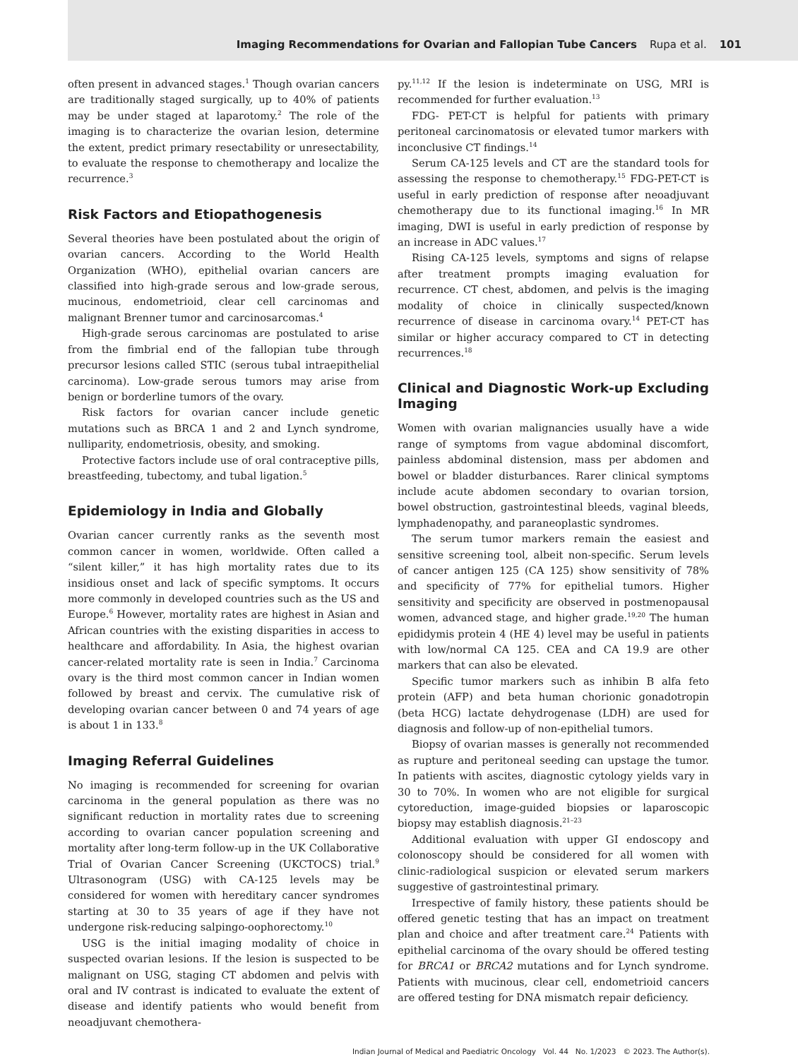Imaging Recommendations for Ovarian and Fallopian Tube Cancers Rupa et al. 101
often present in advanced stages.<sup>1</sup> Though ovarian cancers are traditionally staged surgically, up to 40% of patients may be under staged at laparotomy.<sup>2</sup> The role of the imaging is to characterize the ovarian lesion, determine the extent, predict primary resectability or unresectability, to evaluate the response to chemotherapy and localize the recurrence.<sup>3</sup>
Risk Factors and Etiopathogenesis
Several theories have been postulated about the origin of ovarian cancers. According to the World Health Organization (WHO), epithelial ovarian cancers are classified into high-grade serous and low-grade serous, mucinous, endometrioid, clear cell carcinomas and malignant Brenner tumor and carcinosarcomas.<sup>4</sup>
High-grade serous carcinomas are postulated to arise from the fimbrial end of the fallopian tube through precursor lesions called STIC (serous tubal intraepithelial carcinoma). Low-grade serous tumors may arise from benign or borderline tumors of the ovary.
Risk factors for ovarian cancer include genetic mutations such as BRCA 1 and 2 and Lynch syndrome, nulliparity, endometriosis, obesity, and smoking.
Protective factors include use of oral contraceptive pills, breastfeeding, tubectomy, and tubal ligation.<sup>5</sup>
Epidemiology in India and Globally
Ovarian cancer currently ranks as the seventh most common cancer in women, worldwide. Often called a “silent killer,” it has high mortality rates due to its insidious onset and lack of specific symptoms. It occurs more commonly in developed countries such as the US and Europe.<sup>6</sup> However, mortality rates are highest in Asian and African countries with the existing disparities in access to healthcare and affordability. In Asia, the highest ovarian cancer-related mortality rate is seen in India.<sup>7</sup> Carcinoma ovary is the third most common cancer in Indian women followed by breast and cervix. The cumulative risk of developing ovarian cancer between 0 and 74 years of age is about 1 in 133.<sup>8</sup>
Imaging Referral Guidelines
No imaging is recommended for screening for ovarian carcinoma in the general population as there was no significant reduction in mortality rates due to screening according to ovarian cancer population screening and mortality after long-term follow-up in the UK Collaborative Trial of Ovarian Cancer Screening (UKCTOCS) trial.<sup>9</sup> Ultrasonogram (USG) with CA-125 levels may be considered for women with hereditary cancer syndromes starting at 30 to 35 years of age if they have not undergone risk-reducing salpingo-oophorectomy.<sup>10</sup>
USG is the initial imaging modality of choice in suspected ovarian lesions. If the lesion is suspected to be malignant on USG, staging CT abdomen and pelvis with oral and IV contrast is indicated to evaluate the extent of disease and identify patients who would benefit from neoadjuvant chemothera-
py.<sup>11,12</sup> If the lesion is indeterminate on USG, MRI is recommended for further evaluation.<sup>13</sup>
FDG- PET-CT is helpful for patients with primary peritoneal carcinomatosis or elevated tumor markers with inconclusive CT findings.<sup>14</sup>
Serum CA-125 levels and CT are the standard tools for assessing the response to chemotherapy.<sup>15</sup> FDG-PET-CT is useful in early prediction of response after neoadjuvant chemotherapy due to its functional imaging.<sup>16</sup> In MR imaging, DWI is useful in early prediction of response by an increase in ADC values.<sup>17</sup>
Rising CA-125 levels, symptoms and signs of relapse after treatment prompts imaging evaluation for recurrence. CT chest, abdomen, and pelvis is the imaging modality of choice in clinically suspected/known recurrence of disease in carcinoma ovary.<sup>14</sup> PET-CT has similar or higher accuracy compared to CT in detecting recurrences.<sup>18</sup>
Clinical and Diagnostic Work-up Excluding Imaging
Women with ovarian malignancies usually have a wide range of symptoms from vague abdominal discomfort, painless abdominal distension, mass per abdomen and bowel or bladder disturbances. Rarer clinical symptoms include acute abdomen secondary to ovarian torsion, bowel obstruction, gastrointestinal bleeds, vaginal bleeds, lymphadenopathy, and paraneoplastic syndromes.
The serum tumor markers remain the easiest and sensitive screening tool, albeit non-specific. Serum levels of cancer antigen 125 (CA 125) show sensitivity of 78% and specificity of 77% for epithelial tumors. Higher sensitivity and specificity are observed in postmenopausal women, advanced stage, and higher grade.<sup>19,20</sup> The human epididymis protein 4 (HE 4) level may be useful in patients with low/normal CA 125. CEA and CA 19.9 are other markers that can also be elevated.
Specific tumor markers such as inhibin B alfa feto protein (AFP) and beta human chorionic gonadotropin (beta HCG) lactate dehydrogenase (LDH) are used for diagnosis and follow-up of non-epithelial tumors.
Biopsy of ovarian masses is generally not recommended as rupture and peritoneal seeding can upstage the tumor. In patients with ascites, diagnostic cytology yields vary in 30 to 70%. In women who are not eligible for surgical cytoreduction, image-guided biopsies or laparoscopic biopsy may establish diagnosis.<sup>21–23</sup>
Additional evaluation with upper GI endoscopy and colonoscopy should be considered for all women with clinic-radiological suspicion or elevated serum markers suggestive of gastrointestinal primary.
Irrespective of family history, these patients should be offered genetic testing that has an impact on treatment plan and choice and after treatment care.<sup>24</sup> Patients with epithelial carcinoma of the ovary should be offered testing for BRCA1 or BRCA2 mutations and for Lynch syndrome. Patients with mucinous, clear cell, endometrioid cancers are offered testing for DNA mismatch repair deficiency.
Indian Journal of Medical and Paediatric Oncology Vol. 44 No. 1/2023 © 2023. The Author(s).